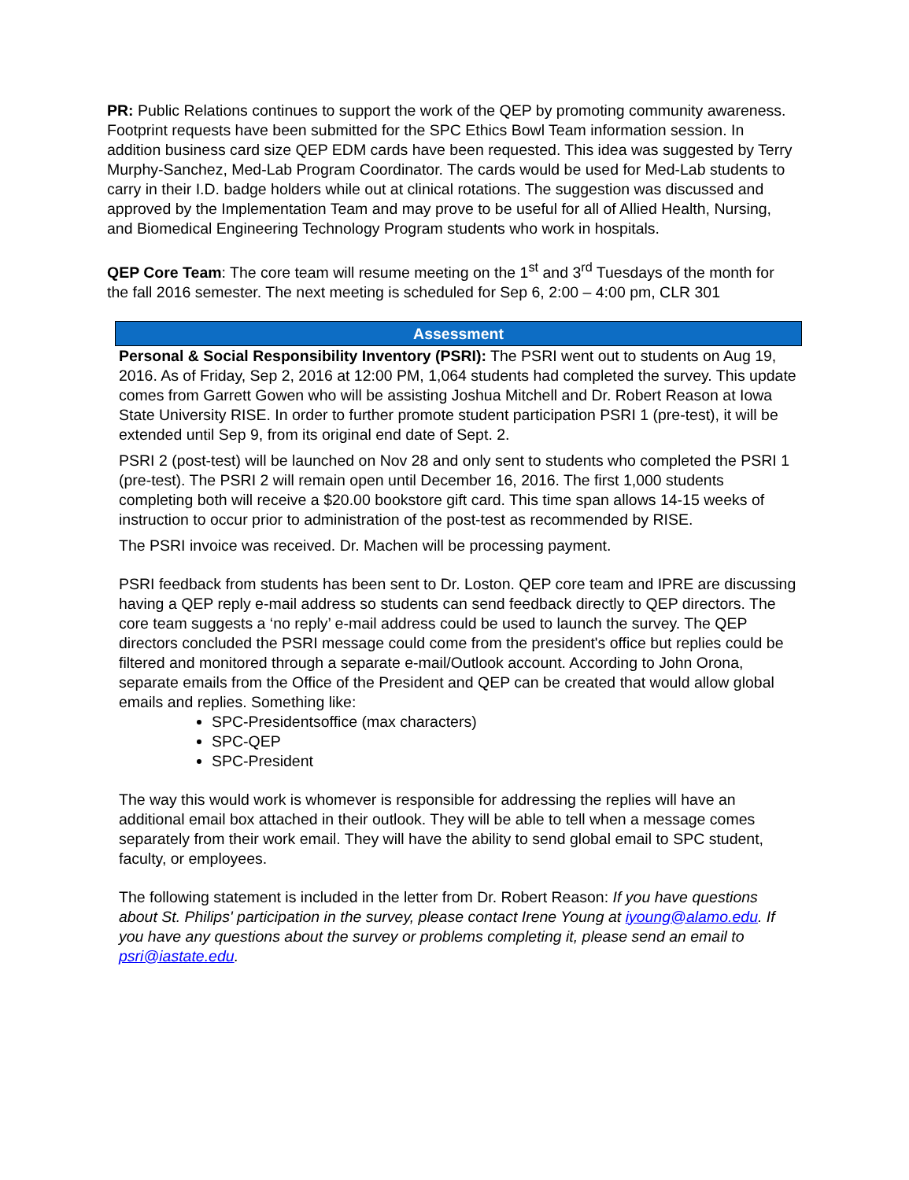PR: Public Relations continues to support the work of the QEP by promoting community awareness. Footprint requests have been submitted for the SPC Ethics Bowl Team information session. In addition business card size QEP EDM cards have been requested. This idea was suggested by Terry Murphy-Sanchez, Med-Lab Program Coordinator. The cards would be used for Med-Lab students to carry in their I.D. badge holders while out at clinical rotations. The suggestion was discussed and approved by the Implementation Team and may prove to be useful for all of Allied Health, Nursing, and Biomedical Engineering Technology Program students who work in hospitals.
QEP Core Team: The core team will resume meeting on the 1<sup>st</sup> and 3<sup>rd</sup> Tuesdays of the month for the fall 2016 semester. The next meeting is scheduled for Sep 6, 2:00 – 4:00 pm, CLR 301
Assessment
Personal & Social Responsibility Inventory (PSRI): The PSRI went out to students on Aug 19, 2016. As of Friday, Sep 2, 2016 at 12:00 PM, 1,064 students had completed the survey. This update comes from Garrett Gowen who will be assisting Joshua Mitchell and Dr. Robert Reason at Iowa State University RISE. In order to further promote student participation PSRI 1 (pre-test), it will be extended until Sep 9, from its original end date of Sept. 2.
PSRI 2 (post-test) will be launched on Nov 28 and only sent to students who completed the PSRI 1 (pre-test). The PSRI 2 will remain open until December 16, 2016. The first 1,000 students completing both will receive a $20.00 bookstore gift card. This time span allows 14-15 weeks of instruction to occur prior to administration of the post-test as recommended by RISE.
The PSRI invoice was received. Dr. Machen will be processing payment.
PSRI feedback from students has been sent to Dr. Loston. QEP core team and IPRE are discussing having a QEP reply e-mail address so students can send feedback directly to QEP directors. The core team suggests a ‘no reply’ e-mail address could be used to launch the survey. The QEP directors concluded the PSRI message could come from the president's office but replies could be filtered and monitored through a separate e-mail/Outlook account. According to John Orona, separate emails from the Office of the President and QEP can be created that would allow global emails and replies. Something like:
SPC-Presidentsoffice (max characters)
SPC-QEP
SPC-President
The way this would work is whomever is responsible for addressing the replies will have an additional email box attached in their outlook. They will be able to tell when a message comes separately from their work email. They will have the ability to send global email to SPC student, faculty, or employees.
The following statement is included in the letter from Dr. Robert Reason: If you have questions about St. Philips' participation in the survey, please contact Irene Young at iyoung@alamo.edu. If you have any questions about the survey or problems completing it, please send an email to psri@iastate.edu.